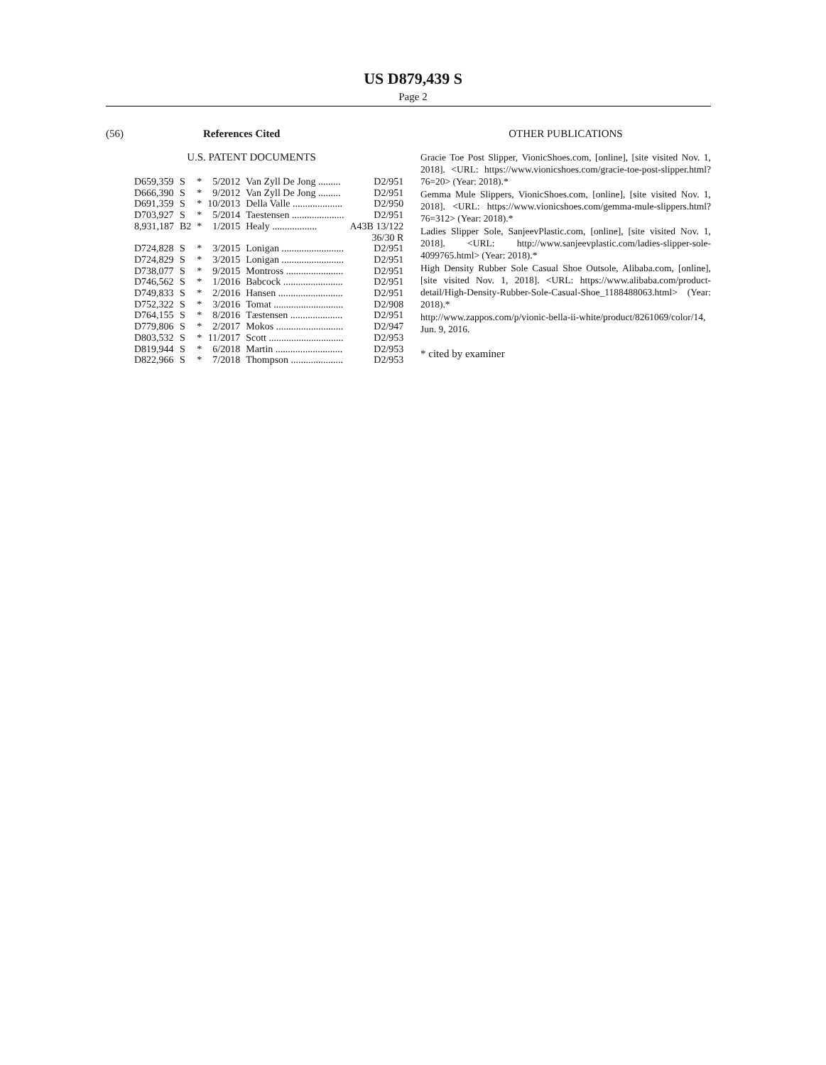US D879,439 S
Page 2
(56) References Cited
U.S. PATENT DOCUMENTS
| D659,359 | S | * | 5/2012 | Van Zyll De Jong ......... | D2/951 |
| D666,390 | S | * | 9/2012 | Van Zyll De Jong ......... | D2/951 |
| D691,359 | S | * | 10/2013 | Della Valle .................... | D2/950 |
| D703,927 | S | * | 5/2014 | Taestensen ..................... | D2/951 |
| 8,931,187 | B2 | * | 1/2015 | Healy .................. | A43B 13/122 |
| | | | | | 36/30 R |
| D724,828 | S | * | 3/2015 | Lonigan ......................... | D2/951 |
| D724,829 | S | * | 3/2015 | Lonigan ......................... | D2/951 |
| D738,077 | S | * | 9/2015 | Montross ....................... | D2/951 |
| D746,562 | S | * | 1/2016 | Babcock ........................ | D2/951 |
| D749,833 | S | * | 2/2016 | Hansen .......................... | D2/951 |
| D752,322 | S | * | 3/2016 | Tomat ............................ | D2/908 |
| D764,155 | S | * | 8/2016 | Tæstensen ..................... | D2/951 |
| D779,806 | S | * | 2/2017 | Mokos ........................... | D2/947 |
| D803,532 | S | * | 11/2017 | Scott .............................. | D2/953 |
| D819,944 | S | * | 6/2018 | Martin ........................... | D2/953 |
| D822,966 | S | * | 7/2018 | Thompson ..................... | D2/953 |
OTHER PUBLICATIONS
Gracie Toe Post Slipper, VionicShoes.com, [online], [site visited Nov. 1, 2018]. <URL: https://www.vionicshoes.com/gracie-toe-post-slipper.html?76=20> (Year: 2018).*
Gemma Mule Slippers, VionicShoes.com, [online], [site visited Nov. 1, 2018]. <URL: https://www.vionicshoes.com/gemma-mule-slippers.html?76=312> (Year: 2018).*
Ladies Slipper Sole, SanjeevPlastic.com, [online], [site visited Nov. 1, 2018]. <URL: http://www.sanjeevplastic.com/ladies-slipper-sole-4099765.html> (Year: 2018).*
High Density Rubber Sole Casual Shoe Outsole, Alibaba.com, [online], [site visited Nov. 1, 2018]. <URL: https://www.alibaba.com/product-detail/High-Density-Rubber-Sole-Casual-Shoe_1188488063.html> (Year: 2018).*
http://www.zappos.com/p/vionic-bella-ii-white/product/8261069/color/14, Jun. 9, 2016.
* cited by examiner